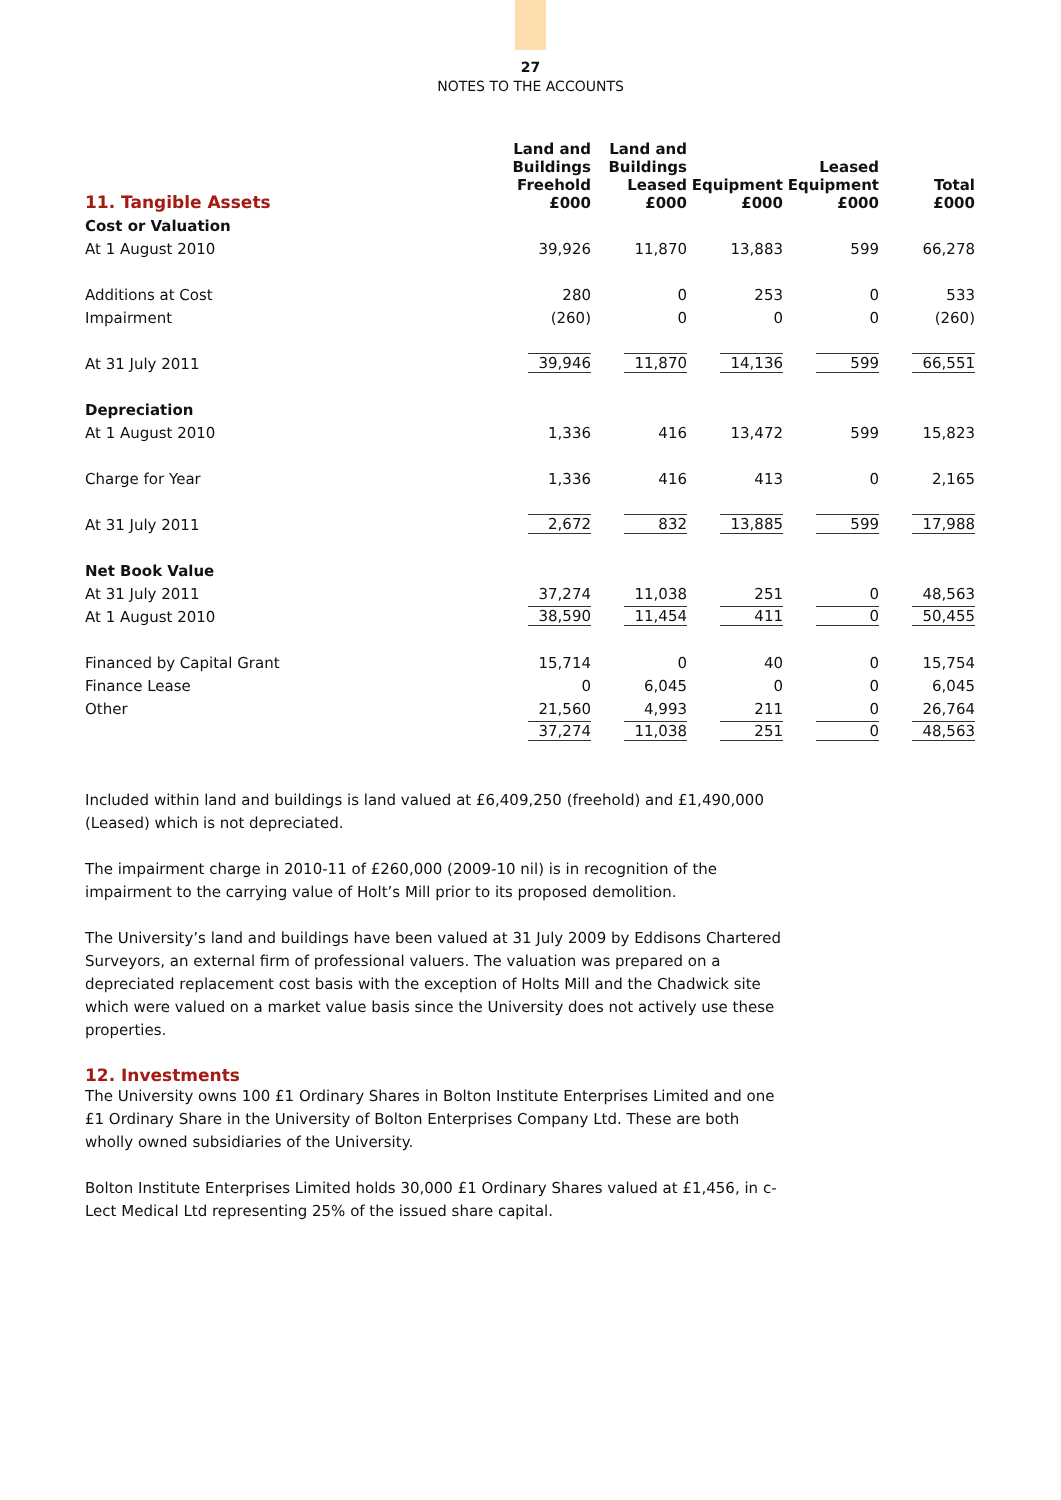27
NOTES TO THE ACCOUNTS
| 11. Tangible Assets | Land and Buildings Freehold £000 | Land and Buildings Leased £000 | Equipment £000 | Leased Equipment £000 | Total £000 |
| Cost or Valuation | | | | | |
| At 1 August 2010 | 39,926 | 11,870 | 13,883 | 599 | 66,278 |
| Additions at Cost | 280 | 0 | 253 | 0 | 533 |
| Impairment | (260) | 0 | 0 | 0 | (260) |
| At 31 July 2011 | 39,946 | 11,870 | 14,136 | 599 | 66,551 |
| Depreciation | | | | | |
| At 1 August 2010 | 1,336 | 416 | 13,472 | 599 | 15,823 |
| Charge for Year | 1,336 | 416 | 413 | 0 | 2,165 |
| At 31 July 2011 | 2,672 | 832 | 13,885 | 599 | 17,988 |
| Net Book Value | | | | | |
| At 31 July 2011 | 37,274 | 11,038 | 251 | 0 | 48,563 |
| At 1 August 2010 | 38,590 | 11,454 | 411 | 0 | 50,455 |
| Financed by Capital Grant | 15,714 | 0 | 40 | 0 | 15,754 |
| Finance Lease | 0 | 6,045 | 0 | 0 | 6,045 |
| Other | 21,560 | 4,993 | 211 | 0 | 26,764 |
| | 37,274 | 11,038 | 251 | 0 | 48,563 |
Included within land and buildings is land valued at £6,409,250 (freehold) and £1,490,000 (Leased) which is not depreciated.
The impairment charge in 2010-11 of £260,000 (2009-10 nil) is in recognition of the impairment to the carrying value of Holt’s Mill prior to its proposed demolition.
The University’s land and buildings have been valued at 31 July 2009 by Eddisons Chartered Surveyors, an external firm of professional valuers. The valuation was prepared on a depreciated replacement cost basis with the exception of Holts Mill and the Chadwick site which were valued on a market value basis since the University does not actively use these properties.
12. Investments
The University owns 100 £1 Ordinary Shares in Bolton Institute Enterprises Limited and one £1 Ordinary Share in the University of Bolton Enterprises Company Ltd. These are both wholly owned subsidiaries of the University.
Bolton Institute Enterprises Limited holds 30,000 £1 Ordinary Shares valued at £1,456, in c-Lect Medical Ltd representing 25% of the issued share capital.